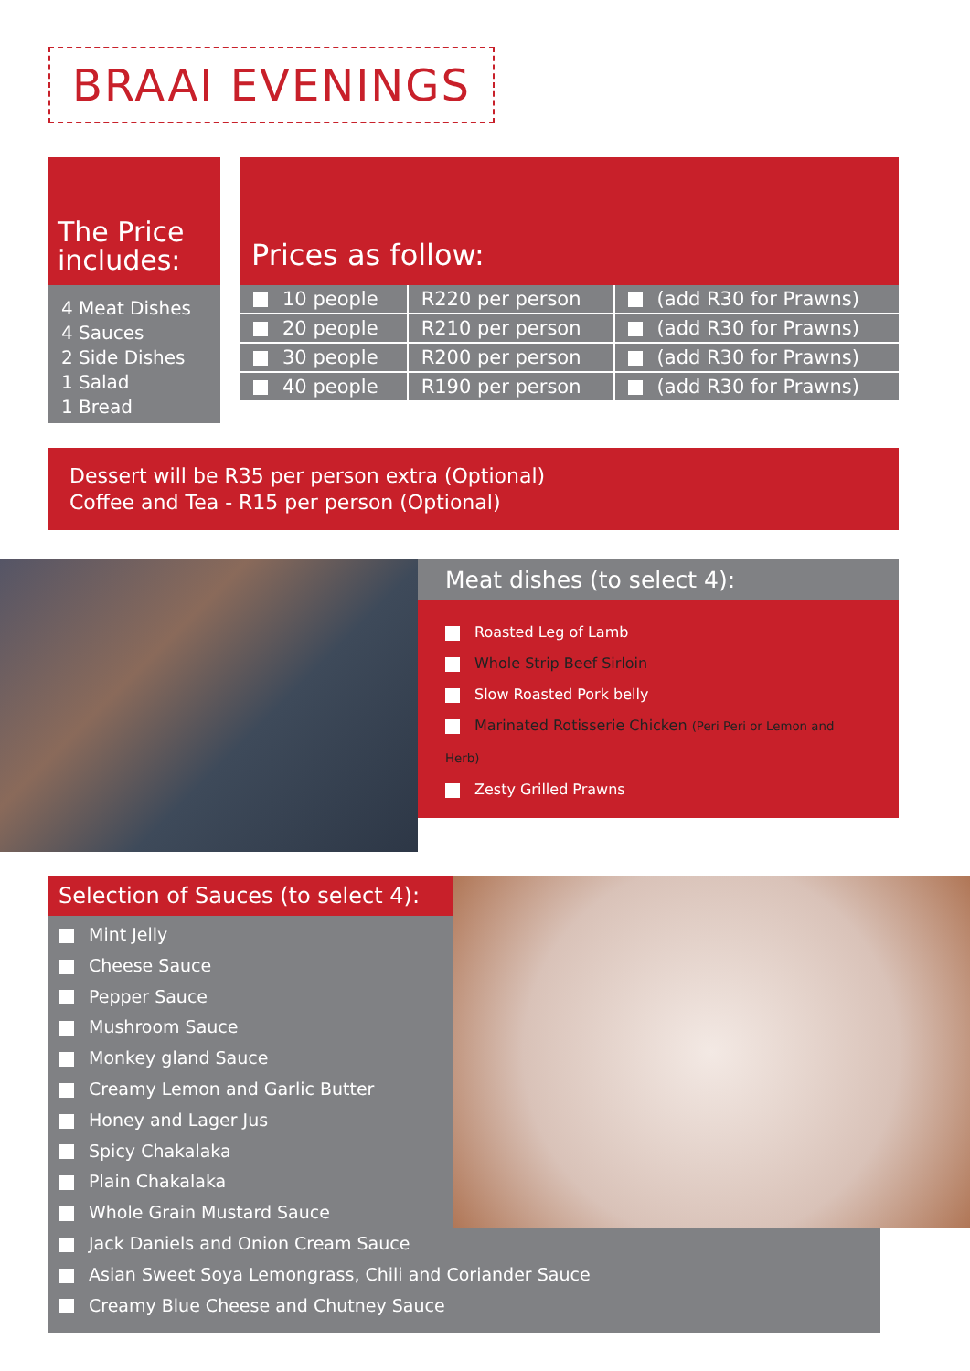BRAAI EVENINGS
The Price includes:
4 Meat Dishes
4 Sauces
2 Side Dishes
1 Salad
1 Bread
Prices as follow:
| 10 people | R220 per person | (add R30 for Prawns) |
| 20 people | R210 per person | (add R30 for Prawns) |
| 30 people | R200 per person | (add R30 for Prawns) |
| 40 people | R190 per person | (add R30 for Prawns) |
Dessert will be R35 per person extra (Optional)
Coffee and Tea - R15 per person (Optional)
Meat dishes (to select 4):
Roasted Leg of Lamb
Whole Strip Beef Sirloin
Slow Roasted Pork belly
Marinated Rotisserie Chicken (Peri Peri or Lemon and Herb)
Zesty Grilled Prawns
Selection of Sauces (to select 4):
Mint Jelly
Cheese Sauce
Pepper Sauce
Mushroom Sauce
Monkey gland Sauce
Creamy Lemon and Garlic Butter
Honey and Lager Jus
Spicy Chakalaka
Plain Chakalaka
Whole Grain Mustard Sauce
Jack Daniels and Onion Cream Sauce
Asian Sweet Soya Lemongrass, Chili and Coriander Sauce
Creamy Blue Cheese and Chutney Sauce